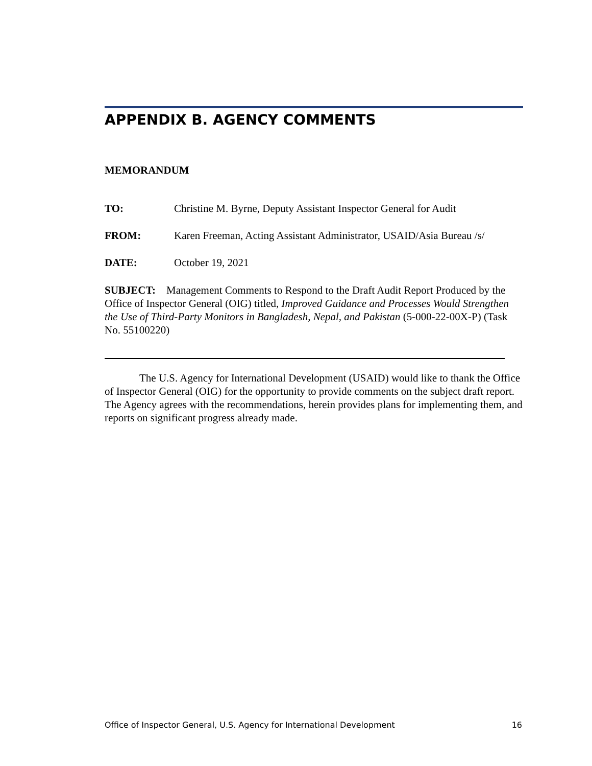APPENDIX B. AGENCY COMMENTS
MEMORANDUM
TO: Christine M. Byrne, Deputy Assistant Inspector General for Audit
FROM: Karen Freeman, Acting Assistant Administrator, USAID/Asia Bureau /s/
DATE: October 19, 2021
SUBJECT: Management Comments to Respond to the Draft Audit Report Produced by the Office of Inspector General (OIG) titled, Improved Guidance and Processes Would Strengthen the Use of Third-Party Monitors in Bangladesh, Nepal, and Pakistan (5-000-22-00X-P) (Task No. 55100220)
The U.S. Agency for International Development (USAID) would like to thank the Office of Inspector General (OIG) for the opportunity to provide comments on the subject draft report. The Agency agrees with the recommendations, herein provides plans for implementing them, and reports on significant progress already made.
Office of Inspector General, U.S. Agency for International Development 16